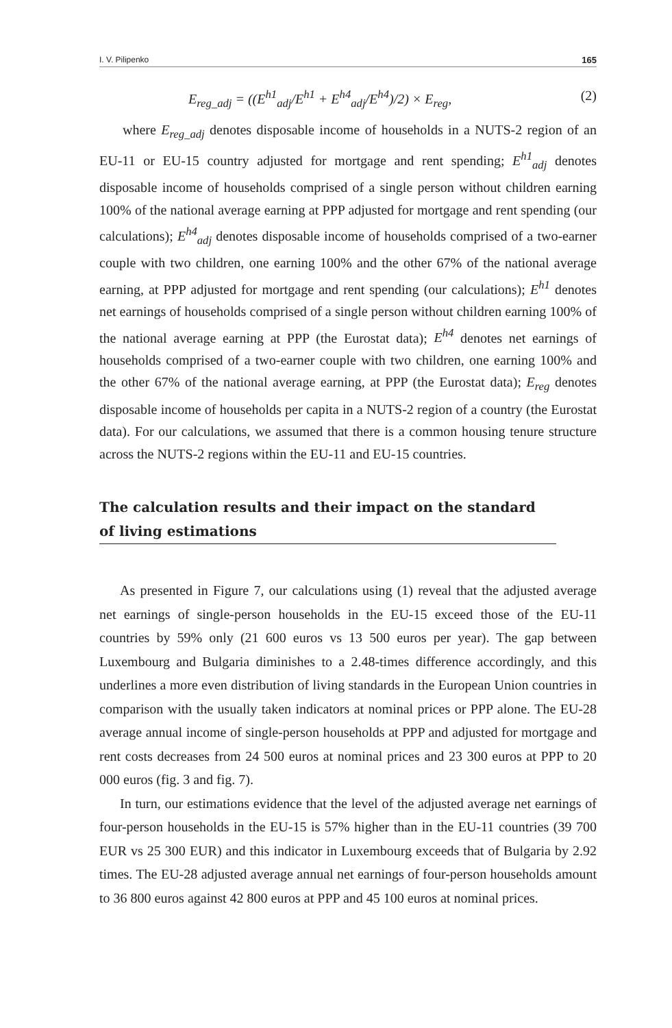I. V. Pilipenko 165
E<sub>reg_adj</sub> = ((E<sup>h1</sup><sub>adj</sub>/E<sup>h1</sup> + E<sup>h4</sup><sub>adj</sub>/E<sup>h4</sup>)/2) × E<sub>reg</sub>, (2)
where E<sub>reg_adj</sub> denotes disposable income of households in a NUTS-2 region of an EU-11 or EU-15 country adjusted for mortgage and rent spending; E<sup>h1</sup><sub>adj</sub> denotes disposable income of households comprised of a single person without children earning 100% of the national average earning at PPP adjusted for mortgage and rent spending (our calculations); E<sup>h4</sup><sub>adj</sub> denotes disposable income of households comprised of a two-earner couple with two children, one earning 100% and the other 67% of the national average earning, at PPP adjusted for mortgage and rent spending (our calculations); E<sup>h1</sup> denotes net earnings of households comprised of a single person without children earning 100% of the national average earning at PPP (the Eurostat data); E<sup>h4</sup> denotes net earnings of households comprised of a two-earner couple with two children, one earning 100% and the other 67% of the national average earning, at PPP (the Eurostat data); E<sub>reg</sub> denotes disposable income of households per capita in a NUTS-2 region of a country (the Eurostat data). For our calculations, we assumed that there is a common housing tenure structure across the NUTS-2 regions within the EU-11 and EU-15 countries.
The calculation results and their impact on the standard
of living estimations
As presented in Figure 7, our calculations using (1) reveal that the adjusted average net earnings of single-person households in the EU-15 exceed those of the EU-11 countries by 59% only (21 600 euros vs 13 500 euros per year). The gap between Luxembourg and Bulgaria diminishes to a 2.48-times difference accordingly, and this underlines a more even distribution of living standards in the European Union countries in comparison with the usually taken indicators at nominal prices or PPP alone. The EU-28 average annual income of single-person households at PPP and adjusted for mortgage and rent costs decreases from 24 500 euros at nominal prices and 23 300 euros at PPP to 20 000 euros (fig. 3 and fig. 7).
In turn, our estimations evidence that the level of the adjusted average net earnings of four-person households in the EU-15 is 57% higher than in the EU-11 countries (39 700 EUR vs 25 300 EUR) and this indicator in Luxembourg exceeds that of Bulgaria by 2.92 times. The EU-28 adjusted average annual net earnings of four-person households amount to 36 800 euros against 42 800 euros at PPP and 45 100 euros at nominal prices.